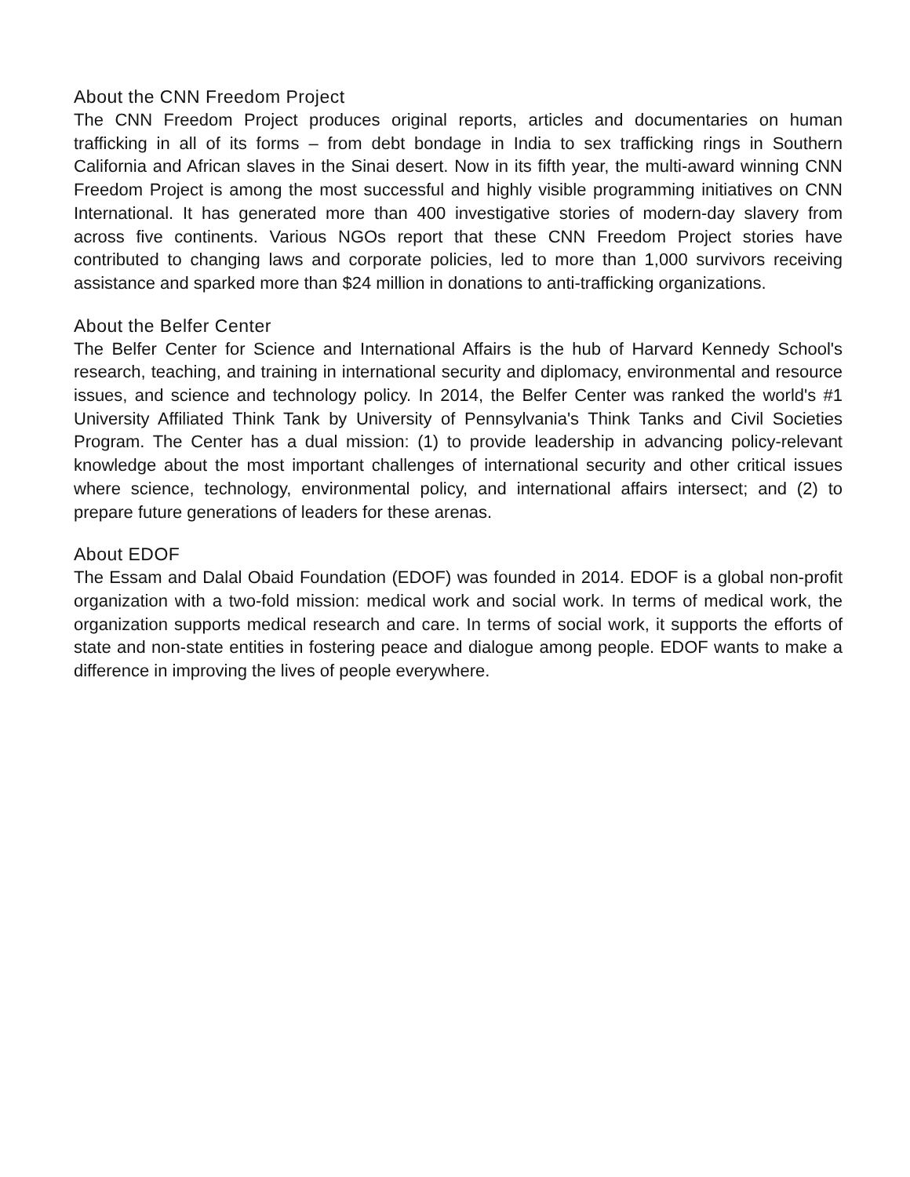About the CNN Freedom Project
The CNN Freedom Project produces original reports, articles and documentaries on human trafficking in all of its forms – from debt bondage in India to sex trafficking rings in Southern California and African slaves in the Sinai desert. Now in its fifth year, the multi-award winning CNN Freedom Project is among the most successful and highly visible programming initiatives on CNN International. It has generated more than 400 investigative stories of modern-day slavery from across five continents. Various NGOs report that these CNN Freedom Project stories have contributed to changing laws and corporate policies, led to more than 1,000 survivors receiving assistance and sparked more than $24 million in donations to anti-trafficking organizations.
About the Belfer Center
The Belfer Center for Science and International Affairs is the hub of Harvard Kennedy School's research, teaching, and training in international security and diplomacy, environmental and resource issues, and science and technology policy. In 2014, the Belfer Center was ranked the world's #1 University Affiliated Think Tank by University of Pennsylvania's Think Tanks and Civil Societies Program. The Center has a dual mission: (1) to provide leadership in advancing policy-relevant knowledge about the most important challenges of international security and other critical issues where science, technology, environmental policy, and international affairs intersect; and (2) to prepare future generations of leaders for these arenas.
About EDOF
The Essam and Dalal Obaid Foundation (EDOF) was founded in 2014. EDOF is a global non-profit organization with a two-fold mission: medical work and social work. In terms of medical work, the organization supports medical research and care. In terms of social work, it supports the efforts of state and non-state entities in fostering peace and dialogue among people. EDOF wants to make a difference in improving the lives of people everywhere.